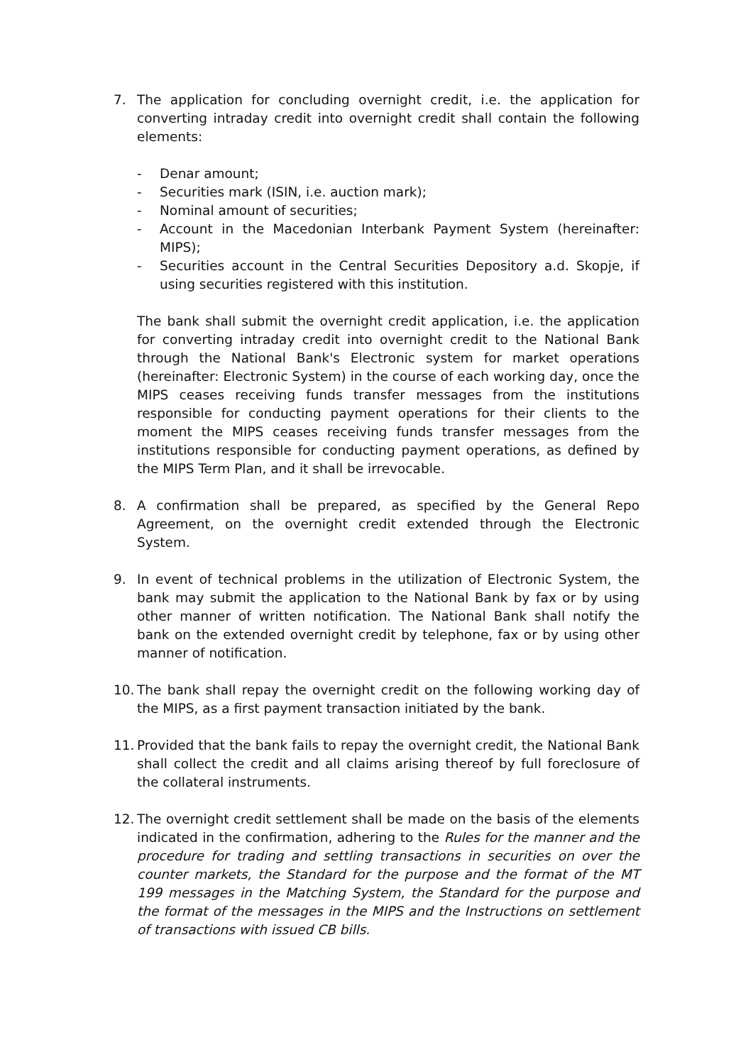7. The application for concluding overnight credit, i.e. the application for converting intraday credit into overnight credit shall contain the following elements:
- Denar amount;
- Securities mark (ISIN, i.e. auction mark);
- Nominal amount of securities;
- Account in the Macedonian Interbank Payment System (hereinafter: MIPS);
- Securities account in the Central Securities Depository a.d. Skopje, if using securities registered with this institution.
The bank shall submit the overnight credit application, i.e. the application for converting intraday credit into overnight credit to the National Bank through the National Bank's Electronic system for market operations (hereinafter: Electronic System) in the course of each working day, once the MIPS ceases receiving funds transfer messages from the institutions responsible for conducting payment operations for their clients to the moment the MIPS ceases receiving funds transfer messages from the institutions responsible for conducting payment operations, as defined by the MIPS Term Plan, and it shall be irrevocable.
8. A confirmation shall be prepared, as specified by the General Repo Agreement, on the overnight credit extended through the Electronic System.
9. In event of technical problems in the utilization of Electronic System, the bank may submit the application to the National Bank by fax or by using other manner of written notification. The National Bank shall notify the bank on the extended overnight credit by telephone, fax or by using other manner of notification.
10.
The bank shall repay the overnight credit on the following working day of the MIPS, as a first payment transaction initiated by the bank.
11.
Provided that the bank fails to repay the overnight credit, the National Bank shall collect the credit and all claims arising thereof by full foreclosure of the collateral instruments.
12.
The overnight credit settlement shall be made on the basis of the elements indicated in the confirmation, adhering to the Rules for the manner and the procedure for trading and settling transactions in securities on over the counter markets, the Standard for the purpose and the format of the MT 199 messages in the Matching System, the Standard for the purpose and the format of the messages in the MIPS and the Instructions on settlement of transactions with issued CB bills.